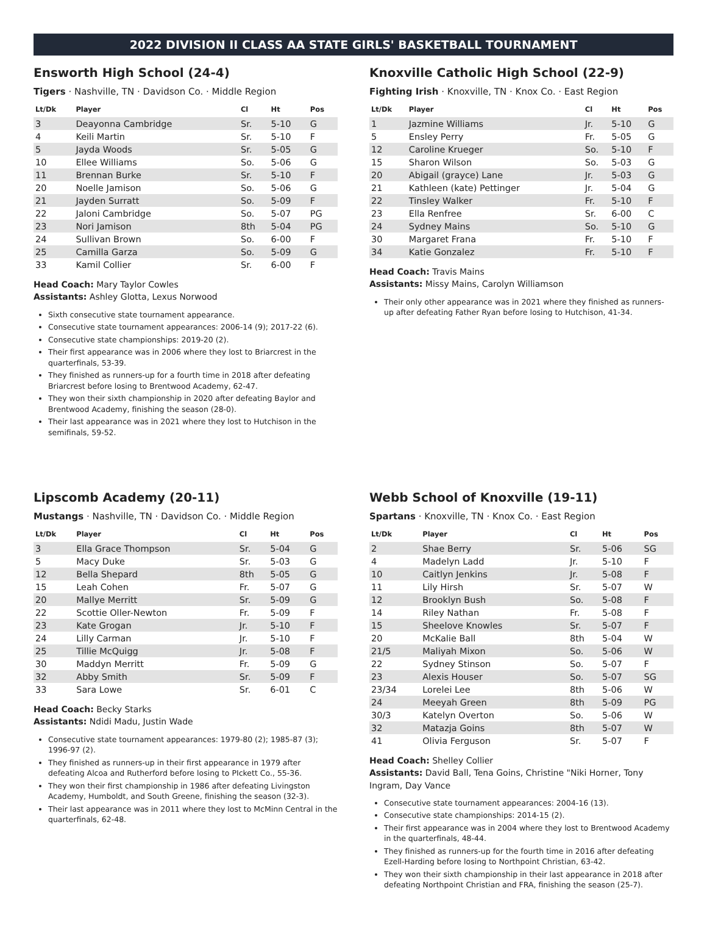2022 DIVISION II CLASS AA STATE GIRLS' BASKETBALL TOURNAMENT
Ensworth High School (24-4)
Tigers · Nashville, TN · Davidson Co. · Middle Region
| Lt/Dk | Player | Cl | Ht | Pos |
| --- | --- | --- | --- | --- |
| 3 | Deayonna Cambridge | Sr. | 5-10 | G |
| 4 | Keili Martin | Sr. | 5-10 | F |
| 5 | Jayda Woods | Sr. | 5-05 | G |
| 10 | Ellee Williams | So. | 5-06 | G |
| 11 | Brennan Burke | Sr. | 5-10 | F |
| 20 | Noelle Jamison | So. | 5-06 | G |
| 21 | Jayden Surratt | So. | 5-09 | F |
| 22 | Jaloni Cambridge | So. | 5-07 | PG |
| 23 | Nori Jamison | 8th | 5-04 | PG |
| 24 | Sullivan Brown | So. | 6-00 | F |
| 25 | Camilla Garza | So. | 5-09 | G |
| 33 | Kamil Collier | Sr. | 6-00 | F |
Head Coach: Mary Taylor Cowles
Assistants: Ashley Glotta, Lexus Norwood
Sixth consecutive state tournament appearance.
Consecutive state tournament appearances: 2006-14 (9); 2017-22 (6).
Consecutive state championships: 2019-20 (2).
Their first appearance was in 2006 where they lost to Briarcrest in the quarterfinals, 53-39.
They finished as runners-up for a fourth time in 2018 after defeating Briarcrest before losing to Brentwood Academy, 62-47.
They won their sixth championship in 2020 after defeating Baylor and Brentwood Academy, finishing the season (28-0).
Their last appearance was in 2021 where they lost to Hutchison in the semifinals, 59-52.
Knoxville Catholic High School (22-9)
Fighting Irish · Knoxville, TN · Knox Co. · East Region
| Lt/Dk | Player | Cl | Ht | Pos |
| --- | --- | --- | --- | --- |
| 1 | Jazmine Williams | Jr. | 5-10 | G |
| 5 | Ensley Perry | Fr. | 5-05 | G |
| 12 | Caroline Krueger | So. | 5-10 | F |
| 15 | Sharon Wilson | So. | 5-03 | G |
| 20 | Abigail (grayce) Lane | Jr. | 5-03 | G |
| 21 | Kathleen (kate) Pettinger | Jr. | 5-04 | G |
| 22 | Tinsley Walker | Fr. | 5-10 | F |
| 23 | Ella Renfree | Sr. | 6-00 | C |
| 24 | Sydney Mains | So. | 5-10 | G |
| 30 | Margaret Frana | Fr. | 5-10 | F |
| 34 | Katie Gonzalez | Fr. | 5-10 | F |
Head Coach: Travis Mains
Assistants: Missy Mains, Carolyn Williamson
Their only other appearance was in 2021 where they finished as runners-up after defeating Father Ryan before losing to Hutchison, 41-34.
Lipscomb Academy (20-11)
Mustangs · Nashville, TN · Davidson Co. · Middle Region
| Lt/Dk | Player | Cl | Ht | Pos |
| --- | --- | --- | --- | --- |
| 3 | Ella Grace Thompson | Sr. | 5-04 | G |
| 5 | Macy Duke | Sr. | 5-03 | G |
| 12 | Bella Shepard | 8th | 5-05 | G |
| 15 | Leah Cohen | Fr. | 5-07 | G |
| 20 | Mallye Merritt | Sr. | 5-09 | G |
| 22 | Scottie Oller-Newton | Fr. | 5-09 | F |
| 23 | Kate Grogan | Jr. | 5-10 | F |
| 24 | Lilly Carman | Jr. | 5-10 | F |
| 25 | Tillie McQuigg | Jr. | 5-08 | F |
| 30 | Maddyn Merritt | Fr. | 5-09 | G |
| 32 | Abby Smith | Sr. | 5-09 | F |
| 33 | Sara Lowe | Sr. | 6-01 | C |
Head Coach: Becky Starks
Assistants: Ndidi Madu, Justin Wade
Consecutive state tournament appearances: 1979-80 (2); 1985-87 (3); 1996-97 (2).
They finished as runners-up in their first appearance in 1979 after defeating Alcoa and Rutherford before losing to PIckett Co., 55-36.
They won their first championship in 1986 after defeating Livingston Academy, Humboldt, and South Greene, finishing the season (32-3).
Their last appearance was in 2011 where they lost to McMinn Central in the quarterfinals, 62-48.
Webb School of Knoxville (19-11)
Spartans · Knoxville, TN · Knox Co. · East Region
| Lt/Dk | Player | Cl | Ht | Pos |
| --- | --- | --- | --- | --- |
| 2 | Shae Berry | Sr. | 5-06 | SG |
| 4 | Madelyn Ladd | Jr. | 5-10 | F |
| 10 | Caitlyn Jenkins | Jr. | 5-08 | F |
| 11 | Lily Hirsh | Sr. | 5-07 | W |
| 12 | Brooklyn Bush | So. | 5-08 | F |
| 14 | Riley Nathan | Fr. | 5-08 | F |
| 15 | Sheelove Knowles | Sr. | 5-07 | F |
| 20 | McKalie Ball | 8th | 5-04 | W |
| 21/5 | Maliyah Mixon | So. | 5-06 | W |
| 22 | Sydney Stinson | So. | 5-07 | F |
| 23 | Alexis Houser | So. | 5-07 | SG |
| 23/34 | Lorelei Lee | 8th | 5-06 | W |
| 24 | Meeyah Green | 8th | 5-09 | PG |
| 30/3 | Katelyn Overton | So. | 5-06 | W |
| 32 | Matazja Goins | 8th | 5-07 | W |
| 41 | Olivia Ferguson | Sr. | 5-07 | F |
Head Coach: Shelley Collier
Assistants: David Ball, Tena Goins, Christine "Niki Horner, Tony Ingram, Day Vance
Consecutive state tournament appearances: 2004-16 (13).
Consecutive state championships: 2014-15 (2).
Their first appearance was in 2004 where they lost to Brentwood Academy in the quarterfinals, 48-44.
They finished as runners-up for the fourth time in 2016 after defeating Ezell-Harding before losing to Northpoint Christian, 63-42.
They won their sixth championship in their last appearance in 2018 after defeating Northpoint Christian and FRA, finishing the season (25-7).